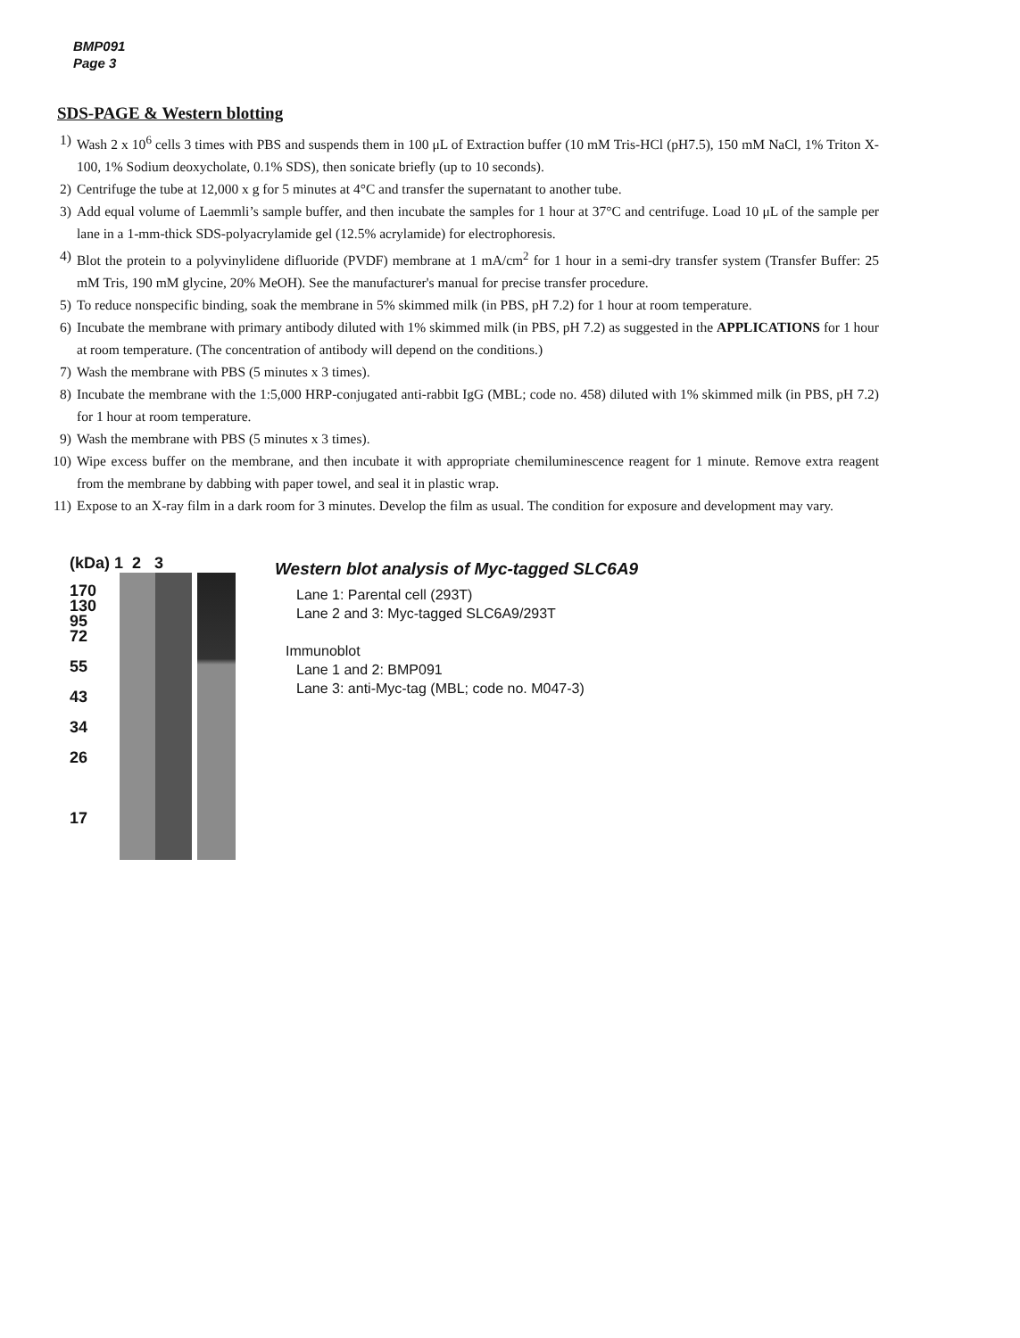BMP091
Page 3
SDS-PAGE & Western blotting
1) Wash 2 x 10<sup>6</sup> cells 3 times with PBS and suspends them in 100 μL of Extraction buffer (10 mM Tris-HCl (pH7.5), 150 mM NaCl, 1% Triton X-100, 1% Sodium deoxycholate, 0.1% SDS), then sonicate briefly (up to 10 seconds).
2) Centrifuge the tube at 12,000 x g for 5 minutes at 4°C and transfer the supernatant to another tube.
3) Add equal volume of Laemmli’s sample buffer, and then incubate the samples for 1 hour at 37°C and centrifuge. Load 10 μL of the sample per lane in a 1-mm-thick SDS-polyacrylamide gel (12.5% acrylamide) for electrophoresis.
4) Blot the protein to a polyvinylidene difluoride (PVDF) membrane at 1 mA/cm<sup>2</sup> for 1 hour in a semi-dry transfer system (Transfer Buffer: 25 mM Tris, 190 mM glycine, 20% MeOH). See the manufacturer's manual for precise transfer procedure.
5) To reduce nonspecific binding, soak the membrane in 5% skimmed milk (in PBS, pH 7.2) for 1 hour at room temperature.
6) Incubate the membrane with primary antibody diluted with 1% skimmed milk (in PBS, pH 7.2) as suggested in the APPLICATIONS for 1 hour at room temperature. (The concentration of antibody will depend on the conditions.)
7) Wash the membrane with PBS (5 minutes x 3 times).
8) Incubate the membrane with the 1:5,000 HRP-conjugated anti-rabbit IgG (MBL; code no. 458) diluted with 1% skimmed milk (in PBS, pH 7.2) for 1 hour at room temperature.
9) Wash the membrane with PBS (5 minutes x 3 times).
10) Wipe excess buffer on the membrane, and then incubate it with appropriate chemiluminescence reagent for 1 minute. Remove extra reagent from the membrane by dabbing with paper towel, and seal it in plastic wrap.
11) Expose to an X-ray film in a dark room for 3 minutes. Develop the film as usual. The condition for exposure and development may vary.
(kDa) 1 2 3
170
130
95
72
55
43
34
26
17
Western blot analysis of Myc-tagged SLC6A9
Lane 1: Parental cell (293T)
Lane 2 and 3: Myc-tagged SLC6A9/293T
Immunoblot
Lane 1 and 2: BMP091
Lane 3: anti-Myc-tag (MBL; code no. M047-3)